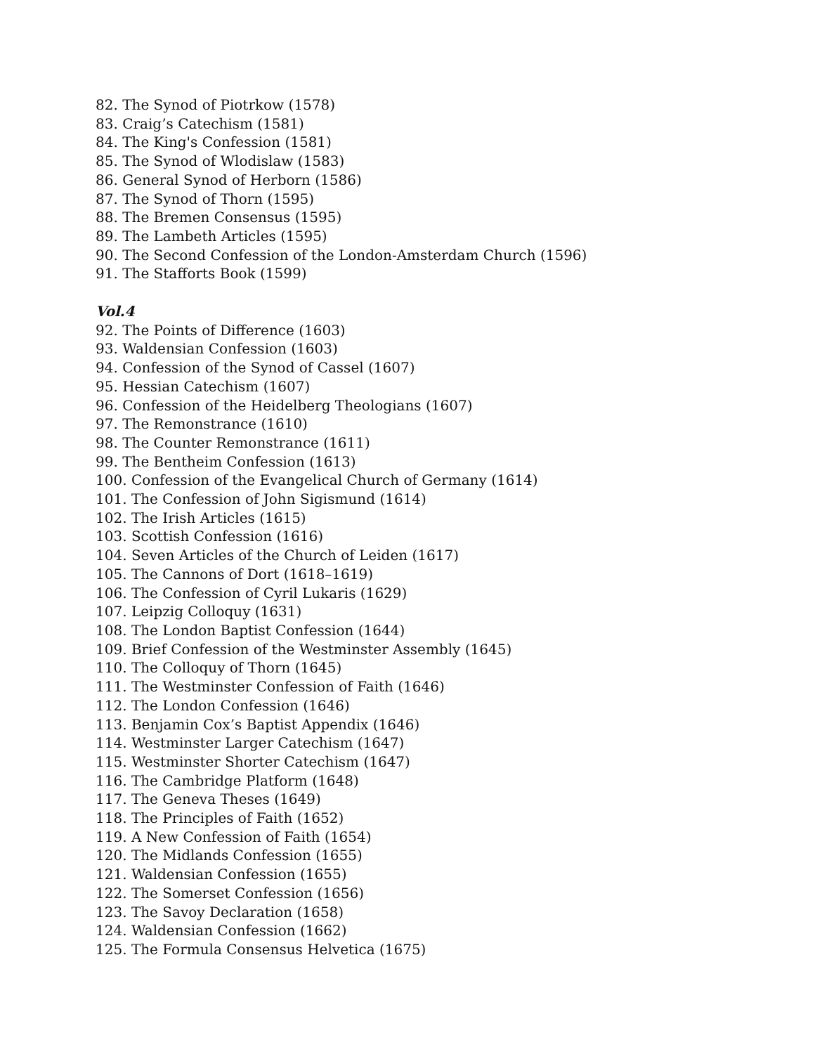82. The Synod of Piotrkow (1578)
83. Craig’s Catechism (1581)
84. The King's Confession (1581)
85. The Synod of Wlodislaw (1583)
86. General Synod of Herborn (1586)
87. The Synod of Thorn (1595)
88. The Bremen Consensus (1595)
89. The Lambeth Articles (1595)
90. The Second Confession of the London-Amsterdam Church (1596)
91. The Stafforts Book (1599)
Vol.4
92. The Points of Difference (1603)
93. Waldensian Confession (1603)
94. Confession of the Synod of Cassel (1607)
95. Hessian Catechism (1607)
96. Confession of the Heidelberg Theologians (1607)
97. The Remonstrance (1610)
98. The Counter Remonstrance (1611)
99. The Bentheim Confession (1613)
100. Confession of the Evangelical Church of Germany (1614)
101. The Confession of John Sigismund (1614)
102. The Irish Articles (1615)
103. Scottish Confession (1616)
104. Seven Articles of the Church of Leiden (1617)
105. The Cannons of Dort (1618–1619)
106. The Confession of Cyril Lukaris (1629)
107. Leipzig Colloquy (1631)
108. The London Baptist Confession (1644)
109. Brief Confession of the Westminster Assembly (1645)
110. The Colloquy of Thorn (1645)
111. The Westminster Confession of Faith (1646)
112. The London Confession (1646)
113. Benjamin Cox’s Baptist Appendix (1646)
114. Westminster Larger Catechism (1647)
115. Westminster Shorter Catechism (1647)
116. The Cambridge Platform (1648)
117. The Geneva Theses (1649)
118. The Principles of Faith (1652)
119. A New Confession of Faith (1654)
120. The Midlands Confession (1655)
121. Waldensian Confession (1655)
122. The Somerset Confession (1656)
123. The Savoy Declaration (1658)
124. Waldensian Confession (1662)
125. The Formula Consensus Helvetica (1675)